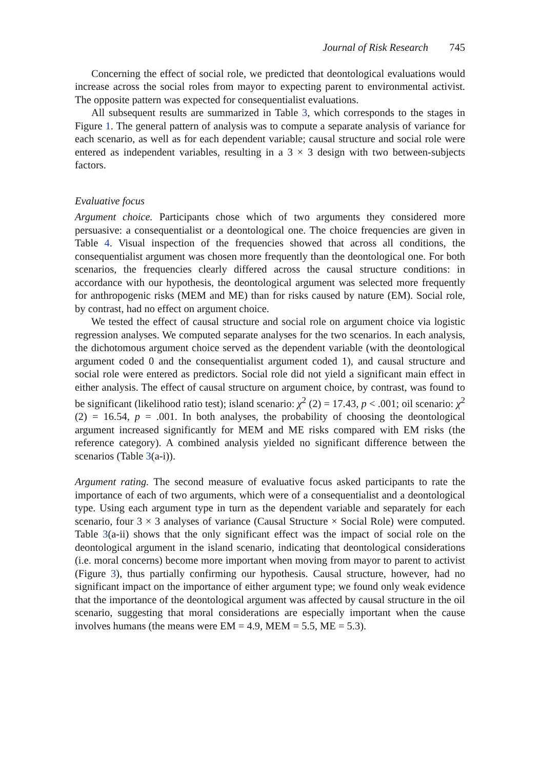Journal of Risk Research 745
Concerning the effect of social role, we predicted that deontological evaluations would increase across the social roles from mayor to expecting parent to environmental activist. The opposite pattern was expected for consequentialist evaluations.
All subsequent results are summarized in Table 3, which corresponds to the stages in Figure 1. The general pattern of analysis was to compute a separate analysis of variance for each scenario, as well as for each dependent variable; causal structure and social role were entered as independent variables, resulting in a 3 × 3 design with two between-subjects factors.
Evaluative focus
Argument choice. Participants chose which of two arguments they considered more persuasive: a consequentialist or a deontological one. The choice frequencies are given in Table 4. Visual inspection of the frequencies showed that across all conditions, the consequentialist argument was chosen more frequently than the deontological one. For both scenarios, the frequencies clearly differed across the causal structure conditions: in accordance with our hypothesis, the deontological argument was selected more frequently for anthropogenic risks (MEM and ME) than for risks caused by nature (EM). Social role, by contrast, had no effect on argument choice.
We tested the effect of causal structure and social role on argument choice via logistic regression analyses. We computed separate analyses for the two scenarios. In each analysis, the dichotomous argument choice served as the dependent variable (with the deontological argument coded 0 and the consequentialist argument coded 1), and causal structure and social role were entered as predictors. Social role did not yield a significant main effect in either analysis. The effect of causal structure on argument choice, by contrast, was found to be significant (likelihood ratio test); island scenario: χ<sup>2</sup> (2) = 17.43, p < .001; oil scenario: χ<sup>2</sup> (2) = 16.54, p = .001. In both analyses, the probability of choosing the deontological argument increased significantly for MEM and ME risks compared with EM risks (the reference category). A combined analysis yielded no significant difference between the scenarios (Table 3(a-i)).
Argument rating. The second measure of evaluative focus asked participants to rate the importance of each of two arguments, which were of a consequentialist and a deontological type. Using each argument type in turn as the dependent variable and separately for each scenario, four 3 × 3 analyses of variance (Causal Structure × Social Role) were computed. Table 3(a-ii) shows that the only significant effect was the impact of social role on the deontological argument in the island scenario, indicating that deontological considerations (i.e. moral concerns) become more important when moving from mayor to parent to activist (Figure 3), thus partially confirming our hypothesis. Causal structure, however, had no significant impact on the importance of either argument type; we found only weak evidence that the importance of the deontological argument was affected by causal structure in the oil scenario, suggesting that moral considerations are especially important when the cause involves humans (the means were EM = 4.9, MEM = 5.5, ME = 5.3).